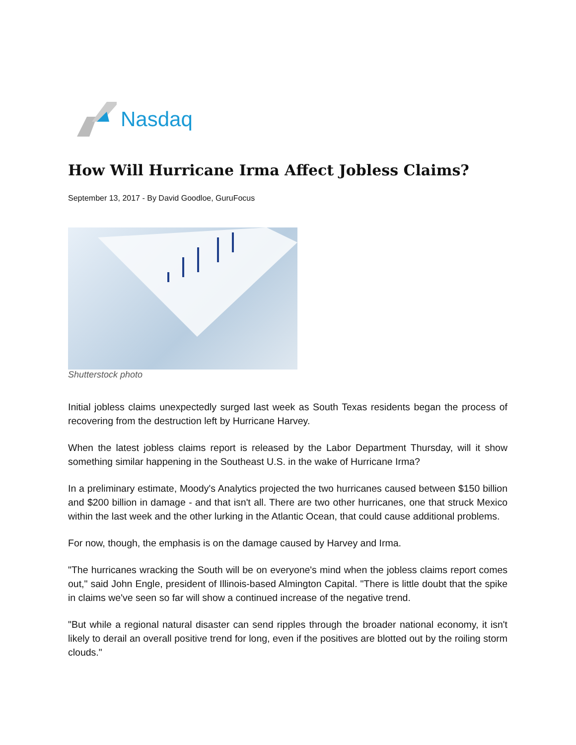Nasdaq
How Will Hurricane Irma Affect Jobless Claims?
September 13, 2017 - By David Goodloe, GuruFocus
Shutterstock photo
Initial jobless claims unexpectedly surged last week as South Texas residents began the process of recovering from the destruction left by Hurricane Harvey.
When the latest jobless claims report is released by the Labor Department Thursday, will it show something similar happening in the Southeast U.S. in the wake of Hurricane Irma?
In a preliminary estimate, Moody's Analytics projected the two hurricanes caused between $150 billion and $200 billion in damage - and that isn't all. There are two other hurricanes, one that struck Mexico within the last week and the other lurking in the Atlantic Ocean, that could cause additional problems.
For now, though, the emphasis is on the damage caused by Harvey and Irma.
"The hurricanes wracking the South will be on everyone's mind when the jobless claims report comes out," said John Engle, president of Illinois-based Almington Capital. "There is little doubt that the spike in claims we've seen so far will show a continued increase of the negative trend.
"But while a regional natural disaster can send ripples through the broader national economy, it isn't likely to derail an overall positive trend for long, even if the positives are blotted out by the roiling storm clouds."